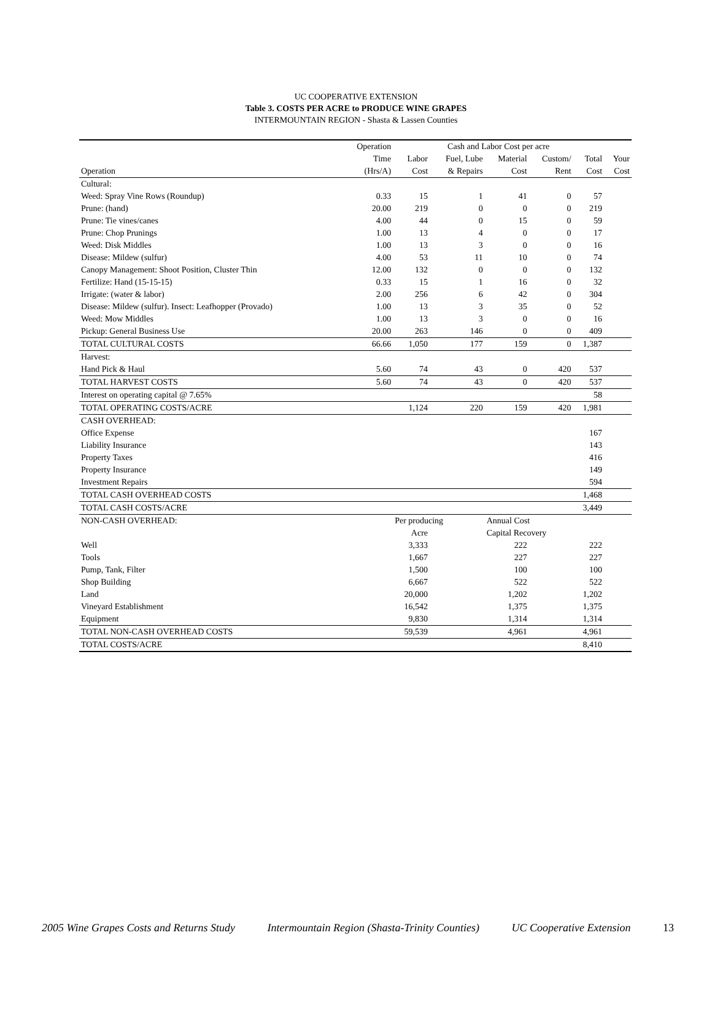UC COOPERATIVE EXTENSION
Table 3. COSTS PER ACRE to PRODUCE WINE GRAPES
INTERMOUNTAIN REGION - Shasta & Lassen Counties
| | Operation | Cash and Labor Cost per acre | | | | | |
| --- | --- | --- | --- | --- | --- | --- | --- |
| | Time | Labor | Fuel, Lube | Material | Custom/ | Total | Your |
| Operation | (Hrs/A) | Cost | & Repairs | Cost | Rent | Cost | Cost |
| Cultural: | | | | | | | |
| Weed: Spray Vine Rows (Roundup) | 0.33 | 15 | 1 | 41 | 0 | 57 | |
| Prune: (hand) | 20.00 | 219 | 0 | 0 | 0 | 219 | |
| Prune: Tie vines/canes | 4.00 | 44 | 0 | 15 | 0 | 59 | |
| Prune: Chop Prunings | 1.00 | 13 | 4 | 0 | 0 | 17 | |
| Weed: Disk Middles | 1.00 | 13 | 3 | 0 | 0 | 16 | |
| Disease: Mildew (sulfur) | 4.00 | 53 | 11 | 10 | 0 | 74 | |
| Canopy Management: Shoot Position, Cluster Thin | 12.00 | 132 | 0 | 0 | 0 | 132 | |
| Fertilize: Hand (15-15-15) | 0.33 | 15 | 1 | 16 | 0 | 32 | |
| Irrigate: (water & labor) | 2.00 | 256 | 6 | 42 | 0 | 304 | |
| Disease: Mildew (sulfur). Insect: Leafhopper (Provado) | 1.00 | 13 | 3 | 35 | 0 | 52 | |
| Weed: Mow Middles | 1.00 | 13 | 3 | 0 | 0 | 16 | |
| Pickup: General Business Use | 20.00 | 263 | 146 | 0 | 0 | 409 | |
| TOTAL CULTURAL COSTS | 66.66 | 1,050 | 177 | 159 | 0 | 1,387 | |
| Harvest: | | | | | | | |
| Hand Pick & Haul | 5.60 | 74 | 43 | 0 | 420 | 537 | |
| TOTAL HARVEST COSTS | 5.60 | 74 | 43 | 0 | 420 | 537 | |
| Interest on operating capital @ 7.65% | | | | | | 58 | |
| TOTAL OPERATING COSTS/ACRE | | 1,124 | 220 | 159 | 420 | 1,981 | |
| CASH OVERHEAD: | | | | | | | |
| Office Expense | | | | | | 167 | |
| Liability Insurance | | | | | | 143 | |
| Property Taxes | | | | | | 416 | |
| Property Insurance | | | | | | 149 | |
| Investment Repairs | | | | | | 594 | |
| TOTAL CASH OVERHEAD COSTS | | | | | | 1,468 | |
| TOTAL CASH COSTS/ACRE | | | | | | 3,449 | |
| NON-CASH OVERHEAD: | | Per producing | | Annual Cost | | | |
| | | Acre | | Capital Recovery | | | |
| Well | | 3,333 | | 222 | | 222 | |
| Tools | | 1,667 | | 227 | | 227 | |
| Pump, Tank, Filter | | 1,500 | | 100 | | 100 | |
| Shop Building | | 6,667 | | 522 | | 522 | |
| Land | | 20,000 | | 1,202 | | 1,202 | |
| Vineyard Establishment | | 16,542 | | 1,375 | | 1,375 | |
| Equipment | | 9,830 | | 1,314 | | 1,314 | |
| TOTAL NON-CASH OVERHEAD COSTS | | 59,539 | | 4,961 | | 4,961 | |
| TOTAL COSTS/ACRE | | | | | | 8,410 | |
2005 Wine Grapes Costs and Returns Study Intermountain Region (Shasta-Trinity Counties) UC Cooperative Extension 13